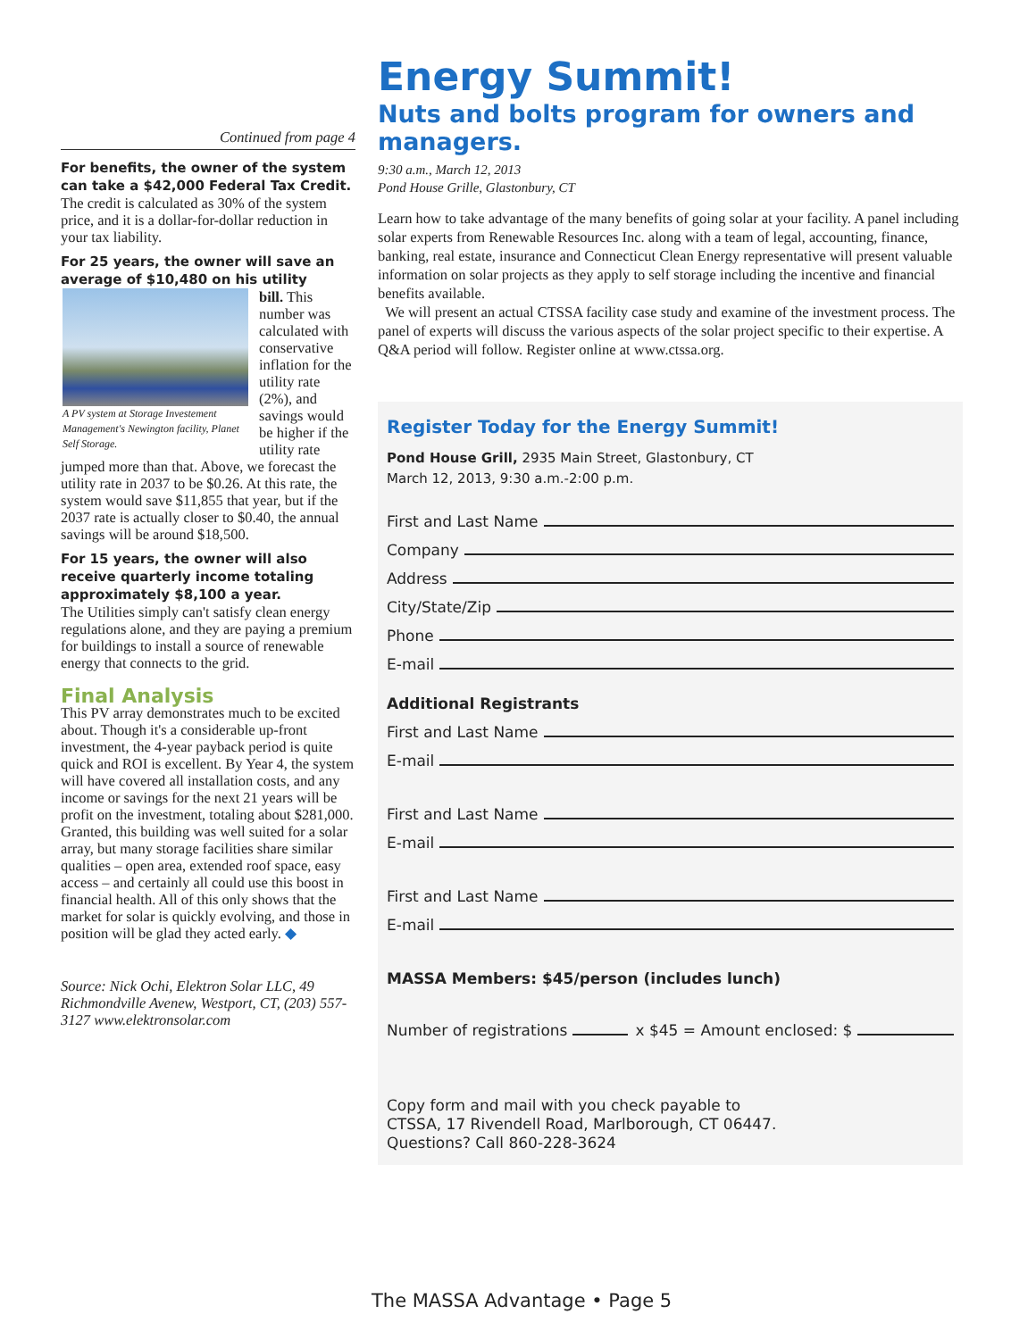Continued from page 4
For benefits, the owner of the system can take a $42,000 Federal Tax Credit.
The credit is calculated as 30% of the system price, and it is a dollar-for-dollar reduction in your tax liability.
For 25 years, the owner will save an average of $10,480 on his utility
A PV system at Storage Investement Management's Newington facility, Planet Self Storage.
bill. This number was calculated with conservative inflation for the utility rate (2%), and savings would be higher if the utility rate jumped more than that. Above, we forecast the utility rate in 2037 to be $0.26. At this rate, the system would save $11,855 that year, but if the 2037 rate is actually closer to $0.40, the annual savings will be around $18,500.
For 15 years, the owner will also receive quarterly income totaling approximately $8,100 a year.
The Utilities simply can't satisfy clean energy regulations alone, and they are paying a premium for buildings to install a source of renewable energy that connects to the grid.
Final Analysis
This PV array demonstrates much to be excited about. Though it's a considerable up-front investment, the 4-year payback period is quite quick and ROI is excellent. By Year 4, the system will have covered all installation costs, and any income or savings for the next 21 years will be profit on the investment, totaling about $281,000. Granted, this building was well suited for a solar array, but many storage facilities share similar qualities – open area, extended roof space, easy access – and certainly all could use this boost in financial health. All of this only shows that the market for solar is quickly evolving, and those in position will be glad they acted early. ◆
Source: Nick Ochi, Elektron Solar LLC, 49 Richmondville Avenew, Westport, CT, (203) 557-3127 www.elektronsolar.com
Energy Summit!
Nuts and bolts program for owners and managers.
9:30 a.m., March 12, 2013
Pond House Grille, Glastonbury, CT
Learn how to take advantage of the many benefits of going solar at your facility. A panel including solar experts from Renewable Resources Inc. along with a team of legal, accounting, finance, banking, real estate, insurance and Connecticut Clean Energy representative will present valuable information on solar projects as they apply to self storage including the incentive and financial benefits available.
We will present an actual CTSSA facility case study and examine of the investment process. The panel of experts will discuss the various aspects of the solar project specific to their expertise. A Q&A period will follow. Register online at www.ctssa.org.
Register Today for the Energy Summit!
Pond House Grill, 2935 Main Street, Glastonbury, CT
March 12, 2013, 9:30 a.m.-2:00 p.m.
First and Last Name
Company
Address
City/State/Zip
Phone
E-mail
Additional Registrants
First and Last Name
E-mail
First and Last Name
E-mail
First and Last Name
E-mail
MASSA Members: $45/person (includes lunch)
Number of registrations x $45 = Amount enclosed: $
Copy form and mail with you check payable to
CTSSA, 17 Rivendell Road, Marlborough, CT 06447.
Questions? Call 860-228-3624
The MASSA Advantage • Page 5